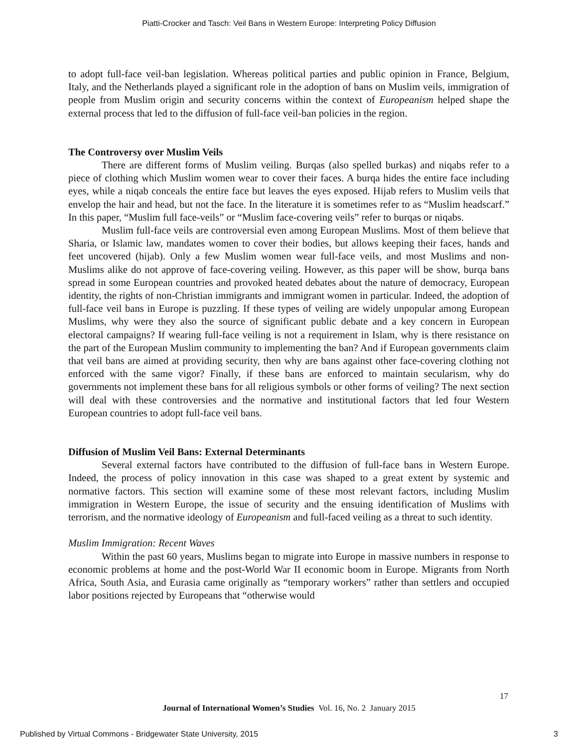Piatti-Crocker and Tasch: Veil Bans in Western Europe: Interpreting Policy Diffusion
to adopt full-face veil-ban legislation. Whereas political parties and public opinion in France, Belgium, Italy, and the Netherlands played a significant role in the adoption of bans on Muslim veils, immigration of people from Muslim origin and security concerns within the context of Europeanism helped shape the external process that led to the diffusion of full-face veil-ban policies in the region.
The Controversy over Muslim Veils
There are different forms of Muslim veiling. Burqas (also spelled burkas) and niqabs refer to a piece of clothing which Muslim women wear to cover their faces. A burqa hides the entire face including eyes, while a niqab conceals the entire face but leaves the eyes exposed. Hijab refers to Muslim veils that envelop the hair and head, but not the face. In the literature it is sometimes refer to as “Muslim headscarf.” In this paper, “Muslim full face-veils” or “Muslim face-covering veils” refer to burqas or niqabs.
Muslim full-face veils are controversial even among European Muslims. Most of them believe that Sharia, or Islamic law, mandates women to cover their bodies, but allows keeping their faces, hands and feet uncovered (hijab). Only a few Muslim women wear full-face veils, and most Muslims and non-Muslims alike do not approve of face-covering veiling. However, as this paper will be show, burqa bans spread in some European countries and provoked heated debates about the nature of democracy, European identity, the rights of non-Christian immigrants and immigrant women in particular. Indeed, the adoption of full-face veil bans in Europe is puzzling. If these types of veiling are widely unpopular among European Muslims, why were they also the source of significant public debate and a key concern in European electoral campaigns? If wearing full-face veiling is not a requirement in Islam, why is there resistance on the part of the European Muslim community to implementing the ban? And if European governments claim that veil bans are aimed at providing security, then why are bans against other face-covering clothing not enforced with the same vigor? Finally, if these bans are enforced to maintain secularism, why do governments not implement these bans for all religious symbols or other forms of veiling? The next section will deal with these controversies and the normative and institutional factors that led four Western European countries to adopt full-face veil bans.
Diffusion of Muslim Veil Bans: External Determinants
Several external factors have contributed to the diffusion of full-face bans in Western Europe. Indeed, the process of policy innovation in this case was shaped to a great extent by systemic and normative factors. This section will examine some of these most relevant factors, including Muslim immigration in Western Europe, the issue of security and the ensuing identification of Muslims with terrorism, and the normative ideology of Europeanism and full-faced veiling as a threat to such identity.
Muslim Immigration: Recent Waves
Within the past 60 years, Muslims began to migrate into Europe in massive numbers in response to economic problems at home and the post-World War II economic boom in Europe. Migrants from North Africa, South Asia, and Eurasia came originally as “temporary workers” rather than settlers and occupied labor positions rejected by Europeans that “otherwise would
17
Journal of International Women’s Studies Vol. 16, No. 2 January 2015
Published by Virtual Commons - Bridgewater State University, 2015 3